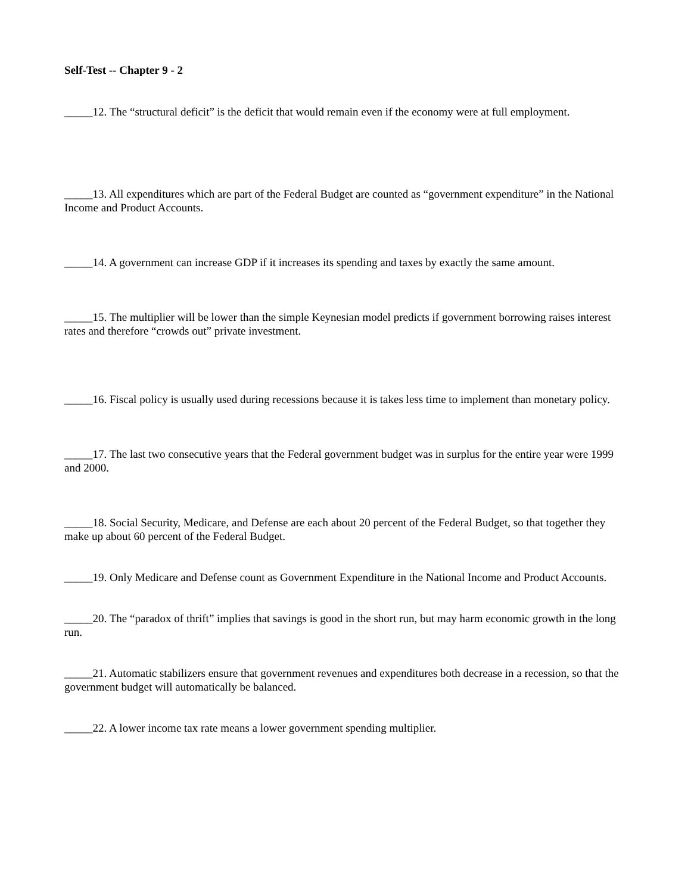Self-Test -- Chapter 9 - 2
_____12. The “structural deficit” is the deficit that would remain even if the economy were at full employment.
_____13. All expenditures which are part of the Federal Budget are counted as “government expenditure” in the National Income and Product Accounts.
_____14. A government can increase GDP if it increases its spending and taxes by exactly the same amount.
_____15. The multiplier will be lower than the simple Keynesian model predicts if government borrowing raises interest rates and therefore “crowds out” private investment.
_____16. Fiscal policy is usually used during recessions because it is takes less time to implement than monetary policy.
_____17. The last two consecutive years that the Federal government budget was in surplus for the entire year were 1999 and 2000.
_____18. Social Security, Medicare, and Defense are each about 20 percent of the Federal Budget, so that together they make up about 60 percent of the Federal Budget.
_____19. Only Medicare and Defense count as Government Expenditure in the National Income and Product Accounts.
_____20. The “paradox of thrift” implies that savings is good in the short run, but may harm economic growth in the long run.
_____21. Automatic stabilizers ensure that government revenues and expenditures both decrease in a recession, so that the government budget will automatically be balanced.
_____22. A lower income tax rate means a lower government spending multiplier.